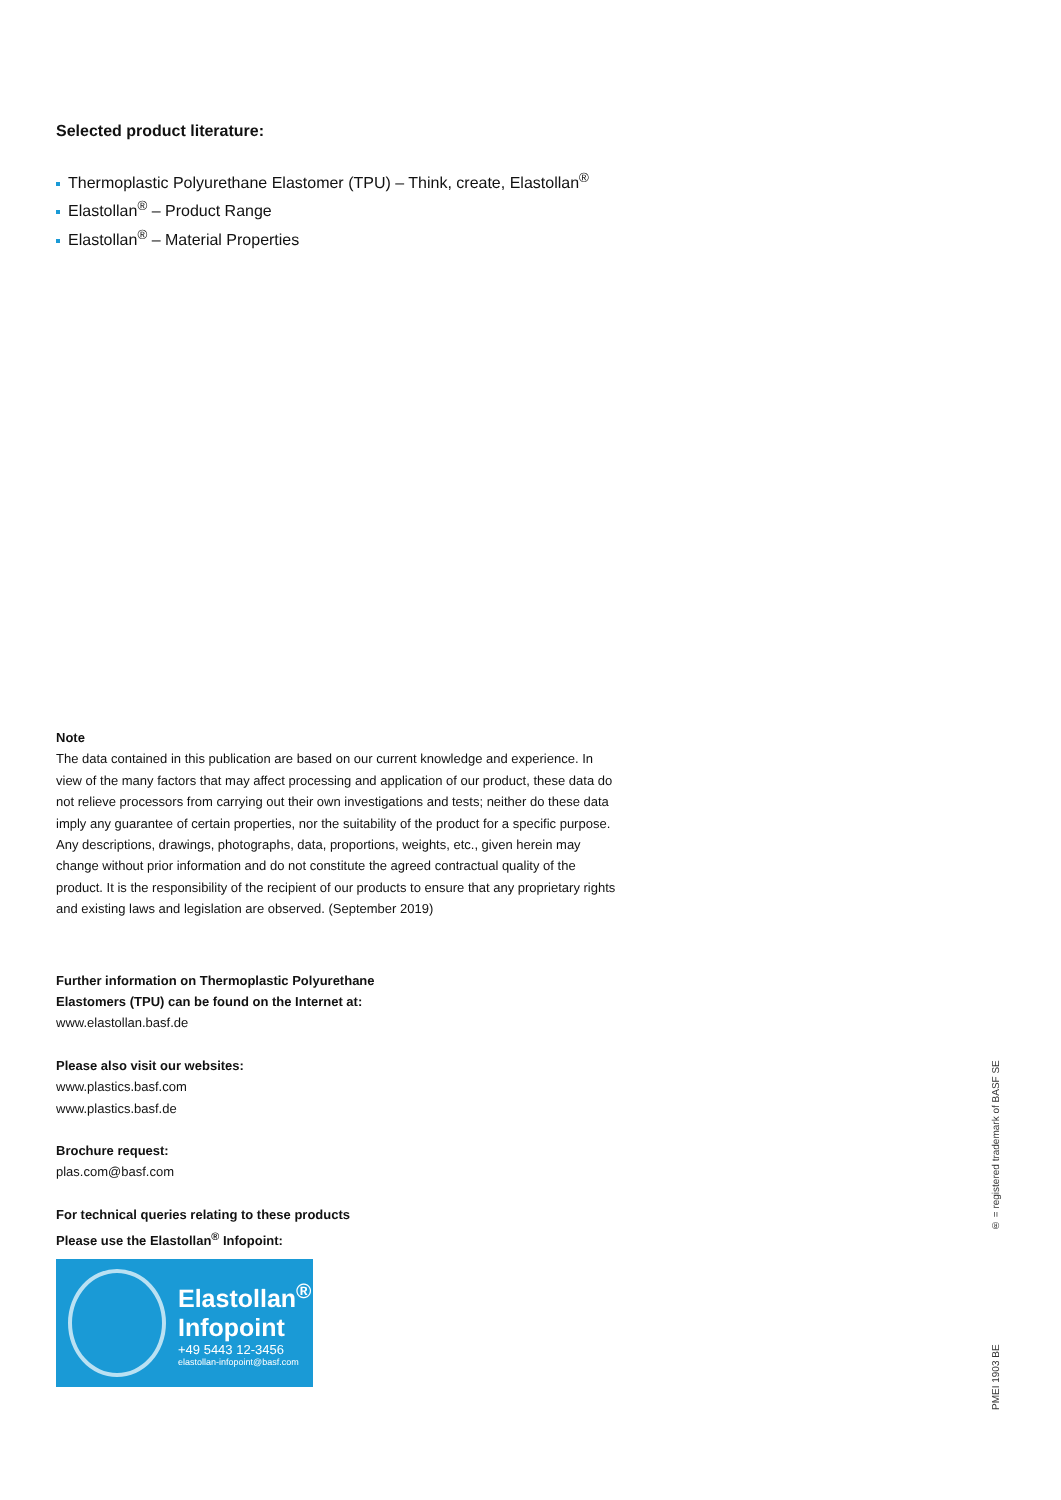Selected product literature:
Thermoplastic Polyurethane Elastomer (TPU) – Think, create, Elastollan<sup>®</sup>
Elastollan<sup>®</sup> – Product Range
Elastollan<sup>®</sup> – Material Properties
Note
The data contained in this publication are based on our current knowledge and experience. In view of the many factors that may affect processing and application of our product, these data do not relieve processors from carrying out their own investigations and tests; neither do these data imply any guarantee of certain properties, nor the suitability of the product for a specific purpose. Any descriptions, drawings, photographs, data, proportions, weights, etc., given herein may change without prior information and do not constitute the agreed contractual quality of the product. It is the responsibility of the recipient of our products to ensure that any proprietary rights and existing laws and legislation are observed. (September 2019)
Further information on Thermoplastic Polyurethane
Elastomers (TPU) can be found on the Internet at:
www.elastollan.basf.de
Please also visit our websites:
www.plastics.basf.com
www.plastics.basf.de
Brochure request:
plas.com@basf.com
For technical queries relating to these products
Please use the Elastollan<sup>®</sup> Infopoint:
Elastollan<sup>®</sup>
Infopoint
+49 5443 12-3456
elastollan-infopoint@basf.com
PMEI 1903 BE ® = registered trademark of BASF SE